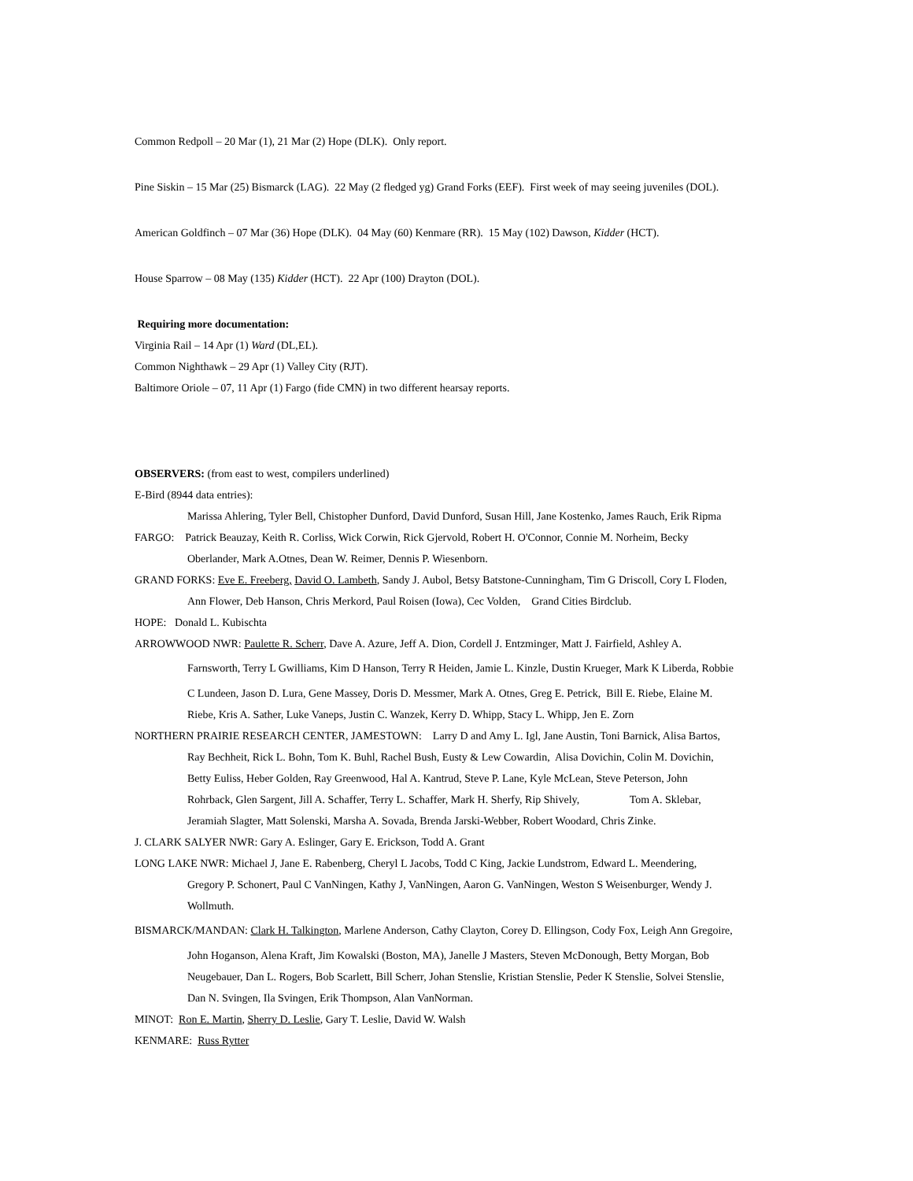Common Redpoll – 20 Mar (1), 21 Mar (2) Hope (DLK). Only report.
Pine Siskin – 15 Mar (25) Bismarck (LAG). 22 May (2 fledged yg) Grand Forks (EEF). First week of may seeing juveniles (DOL).
American Goldfinch – 07 Mar (36) Hope (DLK). 04 May (60) Kenmare (RR). 15 May (102) Dawson, Kidder (HCT).
House Sparrow – 08 May (135) Kidder (HCT). 22 Apr (100) Drayton (DOL).
Requiring more documentation:
Virginia Rail – 14 Apr (1) Ward (DL,EL).
Common Nighthawk – 29 Apr (1) Valley City (RJT).
Baltimore Oriole – 07, 11 Apr (1) Fargo (fide CMN) in two different hearsay reports.
OBSERVERS: (from east to west, compilers underlined)
E-Bird (8944 data entries):
Marissa Ahlering, Tyler Bell, Chistopher Dunford, David Dunford, Susan Hill, Jane Kostenko, James Rauch, Erik Ripma
FARGO: Patrick Beauzay, Keith R. Corliss, Wick Corwin, Rick Gjervold, Robert H. O'Connor, Connie M. Norheim, Becky
Oberlander, Mark A.Otnes, Dean W. Reimer, Dennis P. Wiesenborn.
GRAND FORKS: Eve E. Freeberg, David O. Lambeth, Sandy J. Aubol, Betsy Batstone-Cunningham, Tim G Driscoll, Cory L Floden,
Ann Flower, Deb Hanson, Chris Merkord, Paul Roisen (Iowa), Cec Volden, Grand Cities Birdclub.
HOPE: Donald L. Kubischta
ARROWWOOD NWR: Paulette R. Scherr, Dave A. Azure, Jeff A. Dion, Cordell J. Entzminger, Matt J. Fairfield, Ashley A.
Farnsworth, Terry L Gwilliams, Kim D Hanson, Terry R Heiden, Jamie L. Kinzle, Dustin Krueger, Mark K Liberda, Robbie
C Lundeen, Jason D. Lura, Gene Massey, Doris D. Messmer, Mark A. Otnes, Greg E. Petrick, Bill E. Riebe, Elaine M.
Riebe, Kris A. Sather, Luke Vaneps, Justin C. Wanzek, Kerry D. Whipp, Stacy L. Whipp, Jen E. Zorn
NORTHERN PRAIRIE RESEARCH CENTER, JAMESTOWN: Larry D and Amy L. Igl, Jane Austin, Toni Barnick, Alisa Bartos,
Ray Bechheit, Rick L. Bohn, Tom K. Buhl, Rachel Bush, Eusty & Lew Cowardin, Alisa Dovichin, Colin M. Dovichin,
Betty Euliss, Heber Golden, Ray Greenwood, Hal A. Kantrud, Steve P. Lane, Kyle McLean, Steve Peterson, John
Rohrback, Glen Sargent, Jill A. Schaffer, Terry L. Schaffer, Mark H. Sherfy, Rip Shively, Tom A. Sklebar,
Jeramiah Slagter, Matt Solenski, Marsha A. Sovada, Brenda Jarski-Webber, Robert Woodard, Chris Zinke.
J. CLARK SALYER NWR: Gary A. Eslinger, Gary E. Erickson, Todd A. Grant
LONG LAKE NWR: Michael J, Jane E. Rabenberg, Cheryl L Jacobs, Todd C King, Jackie Lundstrom, Edward L. Meendering,
Gregory P. Schonert, Paul C VanNingen, Kathy J, VanNingen, Aaron G. VanNingen, Weston S Weisenburger, Wendy J.
Wollmuth.
BISMARCK/MANDAN: Clark H. Talkington, Marlene Anderson, Cathy Clayton, Corey D. Ellingson, Cody Fox, Leigh Ann Gregoire,
John Hoganson, Alena Kraft, Jim Kowalski (Boston, MA), Janelle J Masters, Steven McDonough, Betty Morgan, Bob
Neugebauer, Dan L. Rogers, Bob Scarlett, Bill Scherr, Johan Stenslie, Kristian Stenslie, Peder K Stenslie, Solvei Stenslie,
Dan N. Svingen, Ila Svingen, Erik Thompson, Alan VanNorman.
MINOT: Ron E. Martin, Sherry D. Leslie, Gary T. Leslie, David W. Walsh
KENMARE: Russ Rytter